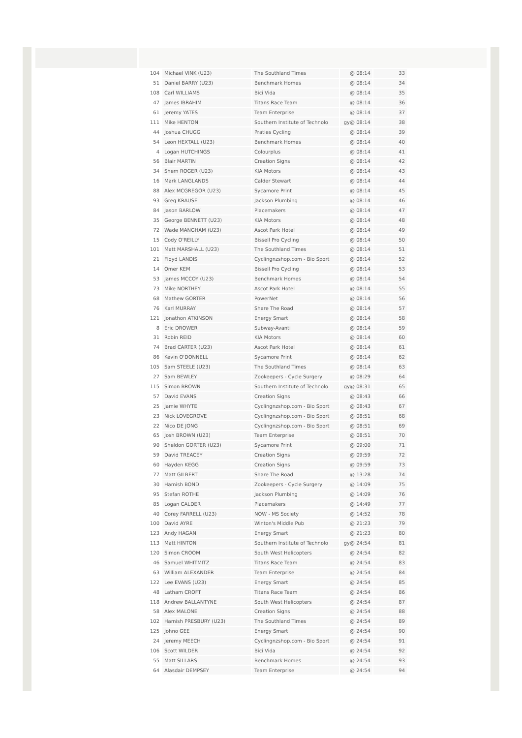| 104 | Michael VINK (U23) | The Southland Times | @ 08:14 | 33 |
| 51 | Daniel BARRY (U23) | Benchmark Homes | @ 08:14 | 34 |
| 108 | Carl WILLIAMS | Bici Vida | @ 08:14 | 35 |
| 47 | James IBRAHIM | Titans Race Team | @ 08:14 | 36 |
| 61 | Jeremy YATES | Team Enterprise | @ 08:14 | 37 |
| 111 | Mike HENTON | Southern Institute of Technolo | gy@ 08:14 | 38 |
| 44 | Joshua CHUGG | Praties Cycling | @ 08:14 | 39 |
| 54 | Leon HEXTALL (U23) | Benchmark Homes | @ 08:14 | 40 |
| 4 | Logan HUTCHINGS | Colourplus | @ 08:14 | 41 |
| 56 | Blair MARTIN | Creation Signs | @ 08:14 | 42 |
| 34 | Shem ROGER (U23) | KIA Motors | @ 08:14 | 43 |
| 16 | Mark LANGLANDS | Calder Stewart | @ 08:14 | 44 |
| 88 | Alex MCGREGOR (U23) | Sycamore Print | @ 08:14 | 45 |
| 93 | Greg KRAUSE | Jackson Plumbing | @ 08:14 | 46 |
| 84 | Jason BARLOW | Placemakers | @ 08:14 | 47 |
| 35 | George BENNETT (U23) | KIA Motors | @ 08:14 | 48 |
| 72 | Wade MANGHAM (U23) | Ascot Park Hotel | @ 08:14 | 49 |
| 15 | Cody O'REILLY | Bissell Pro Cycling | @ 08:14 | 50 |
| 101 | Matt MARSHALL (U23) | The Southland Times | @ 08:14 | 51 |
| 21 | Floyd LANDIS | Cyclingnzshop.com - Bio Sport | @ 08:14 | 52 |
| 14 | Omer KEM | Bissell Pro Cycling | @ 08:14 | 53 |
| 53 | James MCCOY (U23) | Benchmark Homes | @ 08:14 | 54 |
| 73 | Mike NORTHEY | Ascot Park Hotel | @ 08:14 | 55 |
| 68 | Mathew GORTER | PowerNet | @ 08:14 | 56 |
| 76 | Karl MURRAY | Share The Road | @ 08:14 | 57 |
| 121 | Jonathon ATKINSON | Energy Smart | @ 08:14 | 58 |
| 8 | Eric DROWER | Subway-Avanti | @ 08:14 | 59 |
| 31 | Robin REID | KIA Motors | @ 08:14 | 60 |
| 74 | Brad CARTER (U23) | Ascot Park Hotel | @ 08:14 | 61 |
| 86 | Kevin O'DONNELL | Sycamore Print | @ 08:14 | 62 |
| 105 | Sam STEELE (U23) | The Southland Times | @ 08:14 | 63 |
| 27 | Sam BEWLEY | Zookeepers - Cycle Surgery | @ 08:29 | 64 |
| 115 | Simon BROWN | Southern Institute of Technolo | gy@ 08:31 | 65 |
| 57 | David EVANS | Creation Signs | @ 08:43 | 66 |
| 25 | Jamie WHYTE | Cyclingnzshop.com - Bio Sport | @ 08:43 | 67 |
| 23 | Nick LOVEGROVE | Cyclingnzshop.com - Bio Sport | @ 08:51 | 68 |
| 22 | Nico DE JONG | Cyclingnzshop.com - Bio Sport | @ 08:51 | 69 |
| 65 | Josh BROWN (U23) | Team Enterprise | @ 08:51 | 70 |
| 90 | Sheldon GORTER (U23) | Sycamore Print | @ 09:00 | 71 |
| 59 | David TREACEY | Creation Signs | @ 09:59 | 72 |
| 60 | Hayden KEGG | Creation Signs | @ 09:59 | 73 |
| 77 | Matt GILBERT | Share The Road | @ 13:28 | 74 |
| 30 | Hamish BOND | Zookeepers - Cycle Surgery | @ 14:09 | 75 |
| 95 | Stefan ROTHE | Jackson Plumbing | @ 14:09 | 76 |
| 85 | Logan CALDER | Placemakers | @ 14:49 | 77 |
| 40 | Corey FARRELL (U23) | NOW - MS Society | @ 14:52 | 78 |
| 100 | David AYRE | Winton's Middle Pub | @ 21:23 | 79 |
| 123 | Andy HAGAN | Energy Smart | @ 21:23 | 80 |
| 113 | Matt HINTON | Southern Institute of Technolo | gy@ 24:54 | 81 |
| 120 | Simon CROOM | South West Helicopters | @ 24:54 | 82 |
| 46 | Samuel WHITMITZ | Titans Race Team | @ 24:54 | 83 |
| 63 | William ALEXANDER | Team Enterprise | @ 24:54 | 84 |
| 122 | Lee EVANS (U23) | Energy Smart | @ 24:54 | 85 |
| 48 | Latham CROFT | Titans Race Team | @ 24:54 | 86 |
| 118 | Andrew BALLANTYNE | South West Helicopters | @ 24:54 | 87 |
| 58 | Alex MALONE | Creation Signs | @ 24:54 | 88 |
| 102 | Hamish PRESBURY (U23) | The Southland Times | @ 24:54 | 89 |
| 125 | Johno GEE | Energy Smart | @ 24:54 | 90 |
| 24 | Jeremy MEECH | Cyclingnzshop.com - Bio Sport | @ 24:54 | 91 |
| 106 | Scott WILDER | Bici Vida | @ 24:54 | 92 |
| 55 | Matt SILLARS | Benchmark Homes | @ 24:54 | 93 |
| 64 | Alasdair DEMPSEY | Team Enterprise | @ 24:54 | 94 |